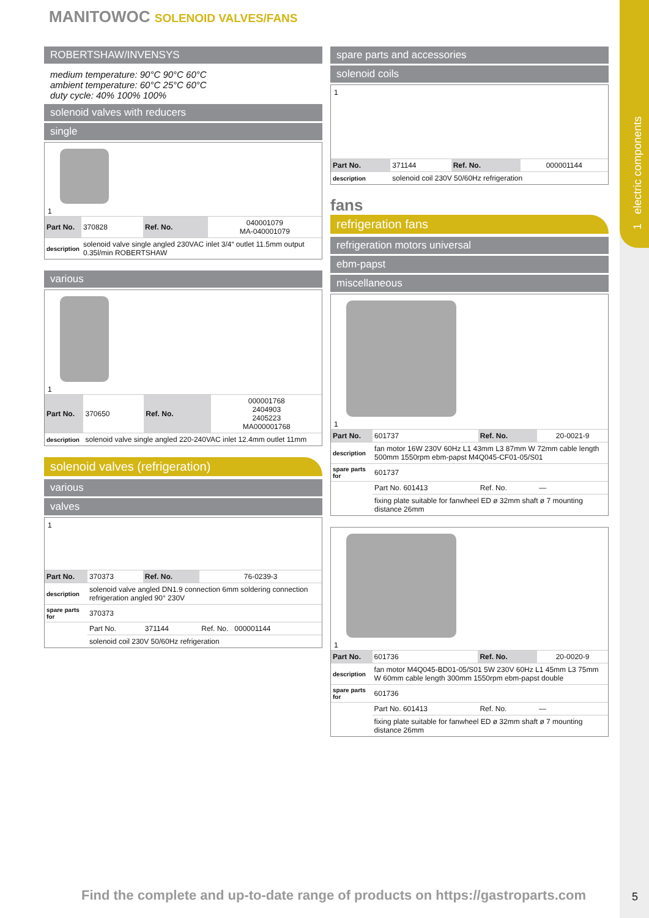1 electric components
MANITOWOC SOLENOID VALVES/FANS
ROBERTSHAW/INVENSYS
medium temperature: 90°C 90°C 60°C
ambient temperature: 60°C 25°C 60°C
duty cycle: 40% 100% 100%
solenoid valves with reducers
single
1
| Part No. | 370828 | Ref. No. | 040001079 MA-040001079 |
| description | solenoid valve single angled 230VAC inlet 3/4“ outlet 11.5mm output 0.35l/min ROBERTSHAW | | |
various
1
| Part No. | 370650 | Ref. No. | 000001768 2404903 2405223 MA000001768 |
| description | solenoid valve single angled 220-240VAC inlet 12.4mm outlet 11mm | | |
solenoid valves (refrigeration)
various
valves
1
| Part No. | 370373 | Ref. No. | 76-0239-3 |
| description | solenoid valve angled DN1.9 connection 6mm soldering connection refrigeration angled 90° 230V | | |
| spare parts for | 370373 | | |
| | Part No. | 371144 | Ref. No. 000001144 |
| | solenoid coil 230V 50/60Hz refrigeration | | |
spare parts and accessories
solenoid coils
1
| Part No. | 371144 | Ref. No. | 000001144 |
| description | solenoid coil 230V 50/60Hz refrigeration | | |
fans
refrigeration fans
refrigeration motors universal
ebm-papst
miscellaneous
1
| Part No. | 601737 | Ref. No. | 20-0021-9 |
| description | fan motor 16W 230V 60Hz L1 43mm L3 87mm W 72mm cable length 500mm 1550rpm ebm-papst M4Q045-CF01-05/S01 | | |
| spare parts for | 601737 | | |
| | Part No. 601413 | Ref. No. | — |
| | fixing plate suitable for fanwheel ED ø 32mm shaft ø 7 mounting distance 26mm | | |
1
| Part No. | 601736 | Ref. No. | 20-0020-9 |
| description | fan motor M4Q045-BD01-05/S01 5W 230V 60Hz L1 45mm L3 75mm W 60mm cable length 300mm 1550rpm ebm-papst double | | |
| spare parts for | 601736 | | |
| | Part No. 601413 | Ref. No. | — |
| | fixing plate suitable for fanwheel ED ø 32mm shaft ø 7 mounting distance 26mm | | |
Find the complete and up-to-date range of products on https://gastroparts.com
5